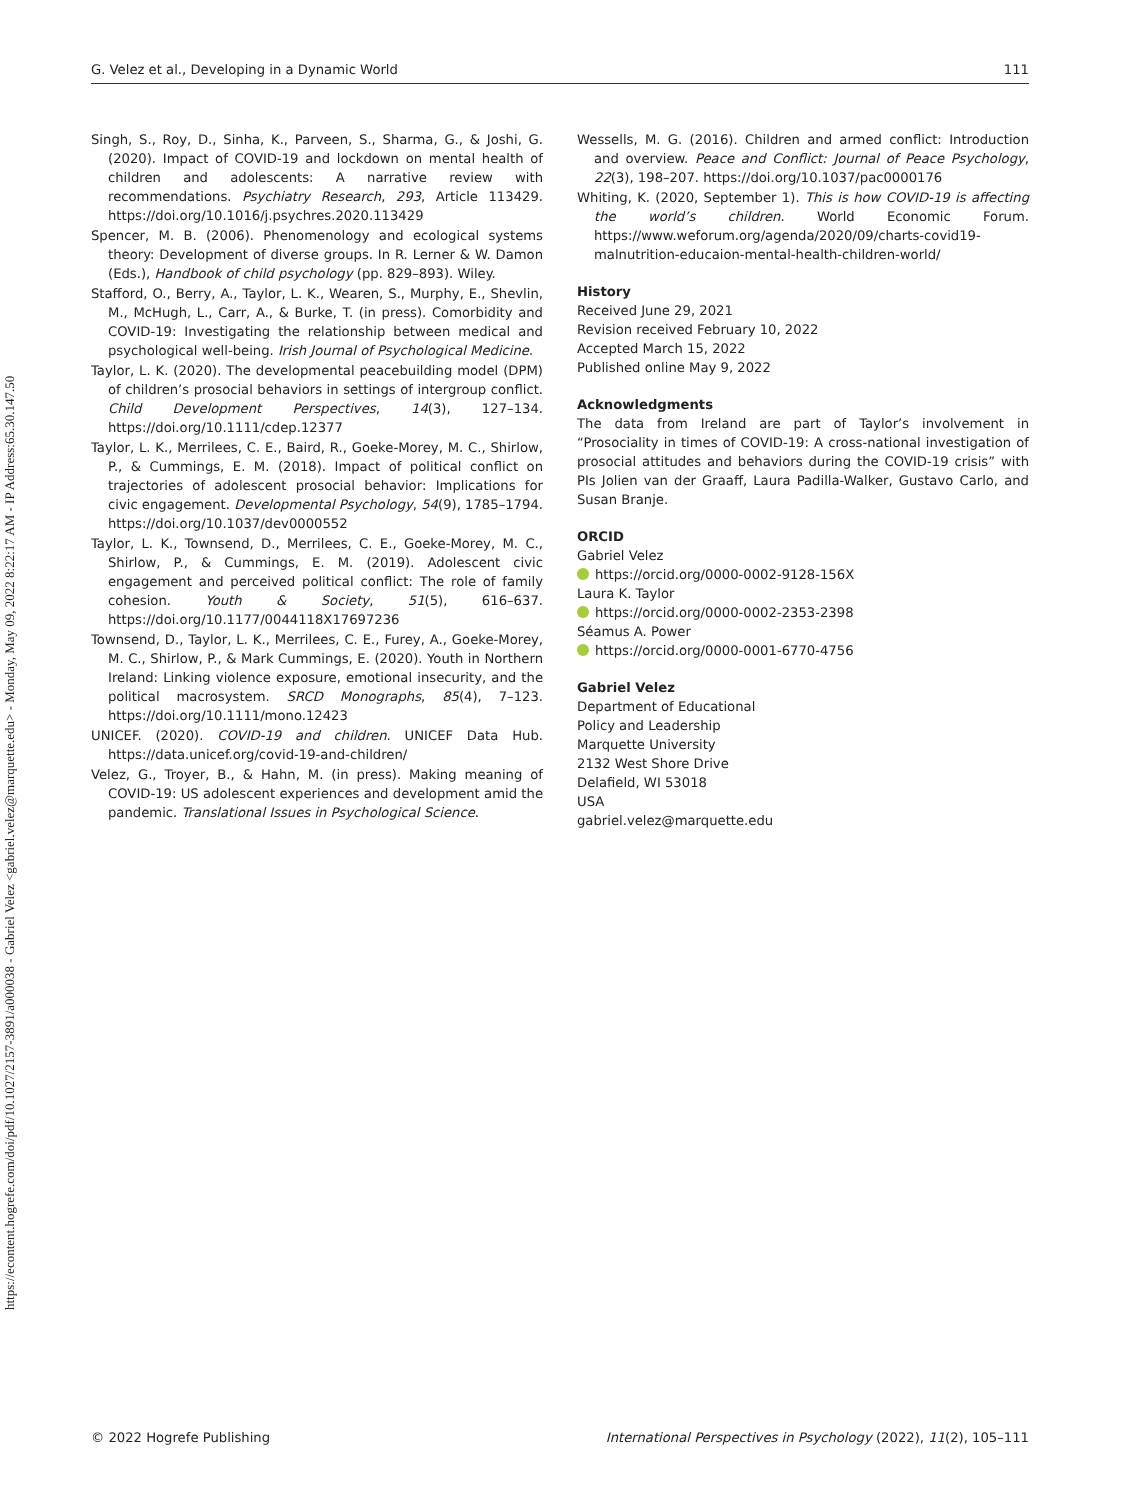https://econtent.hogrefe.com/doi/pdf/10.1027/2157-3891/a000038 - Gabriel Velez <gabriel.velez@marquette.edu> - Monday, May 09, 2022 8:22:17 AM - IP Address:65.30.147.50
G. Velez et al., Developing in a Dynamic World 111
Singh, S., Roy, D., Sinha, K., Parveen, S., Sharma, G., & Joshi, G. (2020). Impact of COVID-19 and lockdown on mental health of children and adolescents: A narrative review with recommendations. Psychiatry Research, 293, Article 113429. https://doi.org/10.1016/j.psychres.2020.113429
Spencer, M. B. (2006). Phenomenology and ecological systems theory: Development of diverse groups. In R. Lerner & W. Damon (Eds.), Handbook of child psychology (pp. 829–893). Wiley.
Stafford, O., Berry, A., Taylor, L. K., Wearen, S., Murphy, E., Shevlin, M., McHugh, L., Carr, A., & Burke, T. (in press). Comorbidity and COVID-19: Investigating the relationship between medical and psychological well-being. Irish Journal of Psychological Medicine.
Taylor, L. K. (2020). The developmental peacebuilding model (DPM) of children’s prosocial behaviors in settings of intergroup conflict. Child Development Perspectives, 14(3), 127–134. https://doi.org/10.1111/cdep.12377
Taylor, L. K., Merrilees, C. E., Baird, R., Goeke-Morey, M. C., Shirlow, P., & Cummings, E. M. (2018). Impact of political conflict on trajectories of adolescent prosocial behavior: Implications for civic engagement. Developmental Psychology, 54(9), 1785–1794. https://doi.org/10.1037/dev0000552
Taylor, L. K., Townsend, D., Merrilees, C. E., Goeke-Morey, M. C., Shirlow, P., & Cummings, E. M. (2019). Adolescent civic engagement and perceived political conflict: The role of family cohesion. Youth & Society, 51(5), 616–637. https://doi.org/10.1177/0044118X17697236
Townsend, D., Taylor, L. K., Merrilees, C. E., Furey, A., Goeke-Morey, M. C., Shirlow, P., & Mark Cummings, E. (2020). Youth in Northern Ireland: Linking violence exposure, emotional insecurity, and the political macrosystem. SRCD Monographs, 85(4), 7–123. https://doi.org/10.1111/mono.12423
UNICEF. (2020). COVID-19 and children. UNICEF Data Hub. https://data.unicef.org/covid-19-and-children/
Velez, G., Troyer, B., & Hahn, M. (in press). Making meaning of COVID-19: US adolescent experiences and development amid the pandemic. Translational Issues in Psychological Science.
Wessells, M. G. (2016). Children and armed conflict: Introduction and overview. Peace and Conflict: Journal of Peace Psychology, 22(3), 198–207. https://doi.org/10.1037/pac0000176
Whiting, K. (2020, September 1). This is how COVID-19 is affecting the world’s children. World Economic Forum. https://www.weforum.org/agenda/2020/09/charts-covid19-malnutrition-educaion-mental-health-children-world/
History
Received June 29, 2021
Revision received February 10, 2022
Accepted March 15, 2022
Published online May 9, 2022
Acknowledgments
The data from Ireland are part of Taylor’s involvement in “Prosociality in times of COVID-19: A cross-national investigation of prosocial attitudes and behaviors during the COVID-19 crisis” with PIs Jolien van der Graaff, Laura Padilla-Walker, Gustavo Carlo, and Susan Branje.
ORCID
Gabriel Velez
https://orcid.org/0000-0002-9128-156X
Laura K. Taylor
https://orcid.org/0000-0002-2353-2398
Séamus A. Power
https://orcid.org/0000-0001-6770-4756
Gabriel Velez
Department of Educational
Policy and Leadership
Marquette University
2132 West Shore Drive
Delafield, WI 53018
USA
gabriel.velez@marquette.edu
© 2022 Hogrefe Publishing International Perspectives in Psychology (2022), 11(2), 105–111